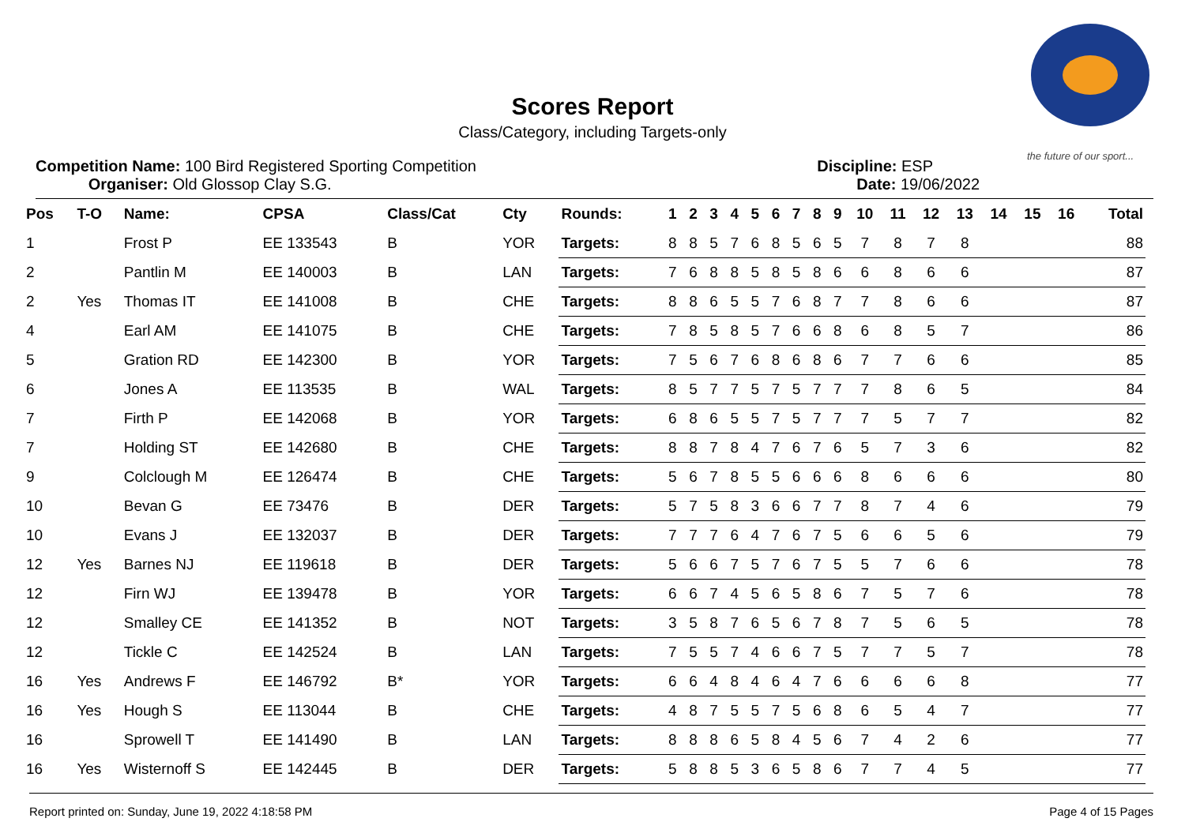the future of our sport...
Scores Report
Class/Category, including Targets-only
Competition Name: 100 Bird Registered Sporting Competition
Organiser: Old Glossop Clay S.G.
Discipline: ESP
Date: 19/06/2022
| Pos | T-O | Name: | CPSA | Class/Cat | Cty | Rounds: | 1 | 2 | 3 | 4 | 5 | 6 | 7 | 8 | 9 | 10 | 11 | 12 | 13 | 14 | 15 | 16 | Total |
| --- | --- | --- | --- | --- | --- | --- | --- | --- | --- | --- | --- | --- | --- | --- | --- | --- | --- | --- | --- | --- | --- | --- | --- |
| 1 | | Frost P | EE 133543 | B | YOR | Targets: | 8 | 8 | 5 | 7 | 6 | 8 | 5 | 6 | 5 | 7 | 8 | 7 | 8 | | | | 88 |
| 2 | | Pantlin M | EE 140003 | B | LAN | Targets: | 7 | 6 | 8 | 8 | 5 | 8 | 5 | 8 | 6 | 6 | 8 | 6 | 6 | | | | 87 |
| 2 | Yes | Thomas IT | EE 141008 | B | CHE | Targets: | 8 | 8 | 6 | 5 | 5 | 7 | 6 | 8 | 7 | 7 | 8 | 6 | 6 | | | | 87 |
| 4 | | Earl AM | EE 141075 | B | CHE | Targets: | 7 | 8 | 5 | 8 | 5 | 7 | 6 | 6 | 8 | 6 | 8 | 5 | 7 | | | | 86 |
| 5 | | Gration RD | EE 142300 | B | YOR | Targets: | 7 | 5 | 6 | 7 | 6 | 8 | 6 | 8 | 6 | 7 | 7 | 6 | 6 | | | | 85 |
| 6 | | Jones A | EE 113535 | B | WAL | Targets: | 8 | 5 | 7 | 7 | 5 | 7 | 5 | 7 | 7 | 7 | 8 | 6 | 5 | | | | 84 |
| 7 | | Firth P | EE 142068 | B | YOR | Targets: | 6 | 8 | 6 | 5 | 5 | 7 | 5 | 7 | 7 | 7 | 5 | 7 | 7 | | | | 82 |
| 7 | | Holding ST | EE 142680 | B | CHE | Targets: | 8 | 8 | 7 | 8 | 4 | 7 | 6 | 7 | 6 | 5 | 7 | 3 | 6 | | | | 82 |
| 9 | | Colclough M | EE 126474 | B | CHE | Targets: | 5 | 6 | 7 | 8 | 5 | 5 | 6 | 6 | 6 | 8 | 6 | 6 | 6 | | | | 80 |
| 10 | | Bevan G | EE 73476 | B | DER | Targets: | 5 | 7 | 5 | 8 | 3 | 6 | 6 | 7 | 7 | 8 | 7 | 4 | 6 | | | | 79 |
| 10 | | Evans J | EE 132037 | B | DER | Targets: | 7 | 7 | 7 | 6 | 4 | 7 | 6 | 7 | 5 | 6 | 6 | 5 | 6 | | | | 79 |
| 12 | Yes | Barnes NJ | EE 119618 | B | DER | Targets: | 5 | 6 | 6 | 7 | 5 | 7 | 6 | 7 | 5 | 5 | 7 | 6 | 6 | | | | 78 |
| 12 | | Firn WJ | EE 139478 | B | YOR | Targets: | 6 | 6 | 7 | 4 | 5 | 6 | 5 | 8 | 6 | 7 | 5 | 7 | 6 | | | | 78 |
| 12 | | Smalley CE | EE 141352 | B | NOT | Targets: | 3 | 5 | 8 | 7 | 6 | 5 | 6 | 7 | 8 | 7 | 5 | 6 | 5 | | | | 78 |
| 12 | | Tickle C | EE 142524 | B | LAN | Targets: | 7 | 5 | 5 | 7 | 4 | 6 | 6 | 7 | 5 | 7 | 7 | 5 | 7 | | | | 78 |
| 16 | Yes | Andrews F | EE 146792 | B* | YOR | Targets: | 6 | 6 | 4 | 8 | 4 | 6 | 4 | 7 | 6 | 6 | 6 | 6 | 8 | | | | 77 |
| 16 | Yes | Hough S | EE 113044 | B | CHE | Targets: | 4 | 8 | 7 | 5 | 5 | 7 | 5 | 6 | 8 | 6 | 5 | 4 | 7 | | | | 77 |
| 16 | | Sprowell T | EE 141490 | B | LAN | Targets: | 8 | 8 | 8 | 6 | 5 | 8 | 4 | 5 | 6 | 7 | 4 | 2 | 6 | | | | 77 |
| 16 | Yes | Wisternoff S | EE 142445 | B | DER | Targets: | 5 | 8 | 8 | 5 | 3 | 6 | 5 | 8 | 6 | 7 | 7 | 4 | 5 | | | | 77 |
Report printed on: Sunday, June 19, 2022 4:18:58 PM Page 4 of 15 Pages